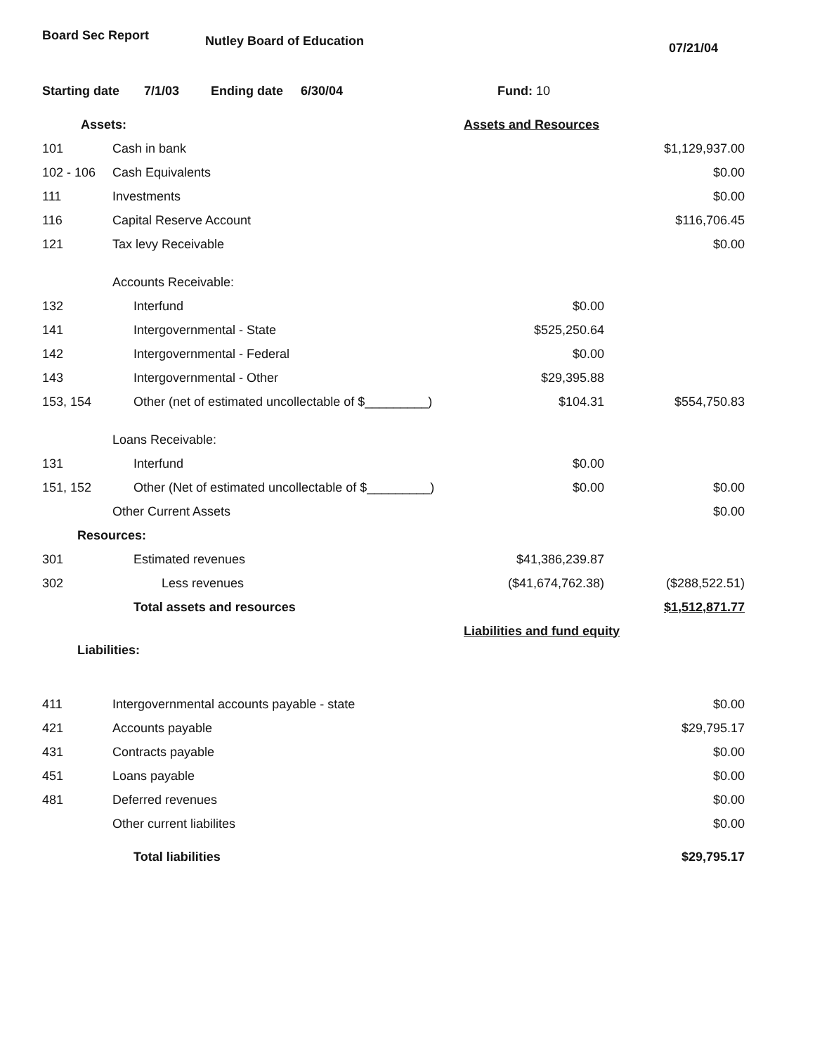Board Sec Report Nutley Board of Education 07/21/04
Starting date 7/1/03 Ending date 6/30/04 Fund: 10
| Assets: | | | Assets and Resources | |
| 101 | Cash in bank | | | $1,129,937.00 |
| 102 - 106 | Cash Equivalents | | | $0.00 |
| 111 | Investments | | | $0.00 |
| 116 | Capital Reserve Account | | | $116,706.45 |
| 121 | Tax levy Receivable | | | $0.00 |
| | Accounts Receivable: | | | |
| 132 | | Interfund | $0.00 | |
| 141 | | Intergovernmental - State | $525,250.64 | |
| 142 | | Intergovernmental - Federal | $0.00 | |
| 143 | | Intergovernmental - Other | $29,395.88 | |
| 153, 154 | | Other (net of estimated uncollectable of $_________) | $104.31 | $554,750.83 |
| | Loans Receivable: | | | |
| 131 | | Interfund | $0.00 | |
| 151, 152 | | Other (Net of estimated uncollectable of $_________) | $0.00 | $0.00 |
| | Other Current Assets | | | $0.00 |
| Resources: | | | | |
| 301 | | Estimated revenues | $41,386,239.87 | |
| 302 | | Less revenues | ($41,674,762.38) | ($288,522.51) |
| | | Total assets and resources | | $1,512,871.77 |
| | | | Liabilities and fund equity | |
| Liabilities: | | | | |
| 411 | Intergovernmental accounts payable - state | | | $0.00 |
| 421 | Accounts payable | | | $29,795.17 |
| 431 | Contracts payable | | | $0.00 |
| 451 | Loans payable | | | $0.00 |
| 481 | Deferred revenues | | | $0.00 |
| | Other current liabilites | | | $0.00 |
| | | Total liabilities | | $29,795.17 |